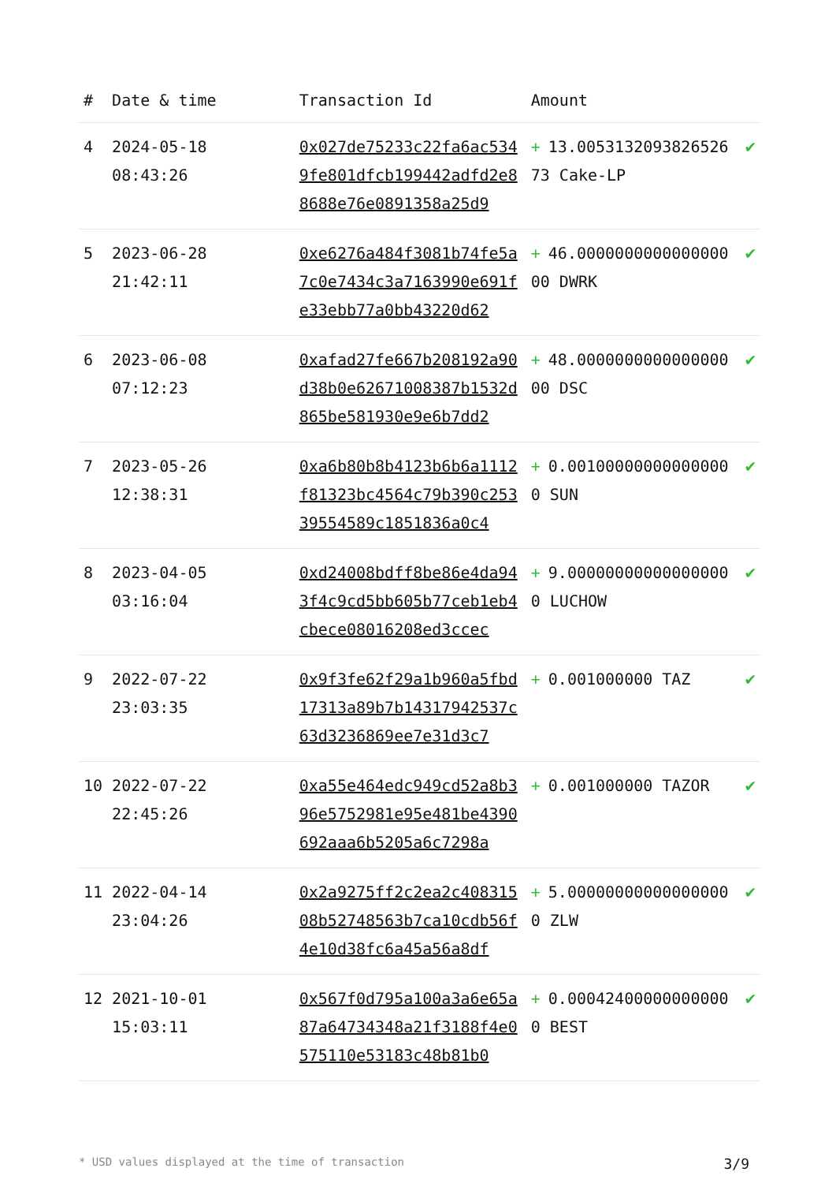| # | Date & time | Transaction Id | Amount | |
| --- | --- | --- | --- | --- |
| 4 | 2024-05-18 08:43:26 | 0x027de75233c22fa6ac5349fe801dfcb199442adfd2e88688e76e0891358a25d9 | + 13.005313209382652673 Cake-LP | ✔ |
| 5 | 2023-06-28 21:42:11 | 0xe6276a484f3081b74fe5a7c0e7434c3a7163990e691fe33ebb77a0bb43220d62 | + 46.000000000000000000 DWRK | ✔ |
| 6 | 2023-06-08 07:12:23 | 0xafad27fe667b208192a90d38b0e62671008387b1532d865be581930e9e6b7dd2 | + 48.000000000000000000 DSC | ✔ |
| 7 | 2023-05-26 12:38:31 | 0xa6b80b8b4123b6b6a1112f81323bc4564c79b390c25339554589c1851836a0c4 | + 0.001000000000000000 SUN | ✔ |
| 8 | 2023-04-05 03:16:04 | 0xd24008bdff8be86e4da943f4c9cd5bb605b77ceb1eb4cbece08016208ed3ccec | + 9.000000000000000000 LUCHOW | ✔ |
| 9 | 2022-07-22 23:03:35 | 0x9f3fe62f29a1b960a5fbd17313a89b7b14317942537c63d3236869ee7e31d3c7 | + 0.001000000 TAZ | ✔ |
| 10 | 2022-07-22 22:45:26 | 0xa55e464edc949cd52a8b396e5752981e95e481be4390692aaa6b5205a6c7298a | + 0.001000000 TAZOR | ✔ |
| 11 | 2022-04-14 23:04:26 | 0x2a9275ff2c2ea2c40831508b52748563b7ca10cdb56f4e10d38fc6a45a56a8df | + 5.000000000000000000 ZLW | ✔ |
| 12 | 2021-10-01 15:03:11 | 0x567f0d795a100a3a6e65a87a64734348a21f3188f4e0575110e53183c48b81b0 | + 0.000424000000000000 BEST | ✔ |
* USD values displayed at the time of transaction 3/9